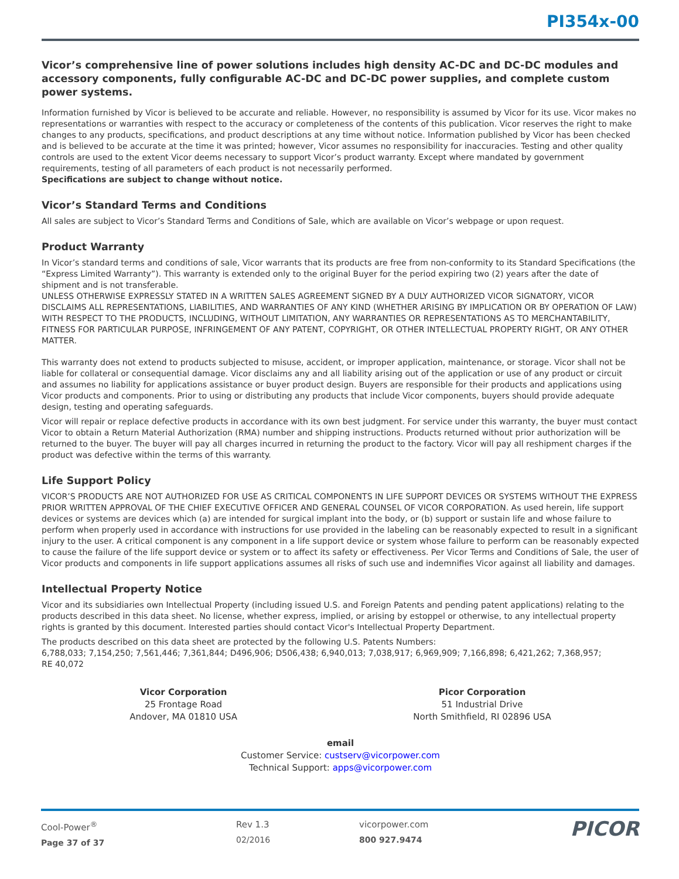PI354x-00
Vicor’s comprehensive line of power solutions includes high density AC-DC and DC-DC modules and accessory components, fully configurable AC-DC and DC-DC power supplies, and complete custom power systems.
Information furnished by Vicor is believed to be accurate and reliable. However, no responsibility is assumed by Vicor for its use. Vicor makes no representations or warranties with respect to the accuracy or completeness of the contents of this publication. Vicor reserves the right to make changes to any products, specifications, and product descriptions at any time without notice. Information published by Vicor has been checked and is believed to be accurate at the time it was printed; however, Vicor assumes no responsibility for inaccuracies. Testing and other quality controls are used to the extent Vicor deems necessary to support Vicor’s product warranty. Except where mandated by government requirements, testing of all parameters of each product is not necessarily performed.
Specifications are subject to change without notice.
Vicor’s Standard Terms and Conditions
All sales are subject to Vicor’s Standard Terms and Conditions of Sale, which are available on Vicor’s webpage or upon request.
Product Warranty
In Vicor’s standard terms and conditions of sale, Vicor warrants that its products are free from non-conformity to its Standard Specifications (the “Express Limited Warranty”). This warranty is extended only to the original Buyer for the period expiring two (2) years after the date of shipment and is not transferable.
UNLESS OTHERWISE EXPRESSLY STATED IN A WRITTEN SALES AGREEMENT SIGNED BY A DULY AUTHORIZED VICOR SIGNATORY, VICOR DISCLAIMS ALL REPRESENTATIONS, LIABILITIES, AND WARRANTIES OF ANY KIND (WHETHER ARISING BY IMPLICATION OR BY OPERATION OF LAW) WITH RESPECT TO THE PRODUCTS, INCLUDING, WITHOUT LIMITATION, ANY WARRANTIES OR REPRESENTATIONS AS TO MERCHANTABILITY, FITNESS FOR PARTICULAR PURPOSE, INFRINGEMENT OF ANY PATENT, COPYRIGHT, OR OTHER INTELLECTUAL PROPERTY RIGHT, OR ANY OTHER MATTER.
This warranty does not extend to products subjected to misuse, accident, or improper application, maintenance, or storage. Vicor shall not be liable for collateral or consequential damage. Vicor disclaims any and all liability arising out of the application or use of any product or circuit and assumes no liability for applications assistance or buyer product design. Buyers are responsible for their products and applications using Vicor products and components. Prior to using or distributing any products that include Vicor components, buyers should provide adequate design, testing and operating safeguards.
Vicor will repair or replace defective products in accordance with its own best judgment. For service under this warranty, the buyer must contact Vicor to obtain a Return Material Authorization (RMA) number and shipping instructions. Products returned without prior authorization will be returned to the buyer. The buyer will pay all charges incurred in returning the product to the factory. Vicor will pay all reshipment charges if the product was defective within the terms of this warranty.
Life Support Policy
VICOR’S PRODUCTS ARE NOT AUTHORIZED FOR USE AS CRITICAL COMPONENTS IN LIFE SUPPORT DEVICES OR SYSTEMS WITHOUT THE EXPRESS PRIOR WRITTEN APPROVAL OF THE CHIEF EXECUTIVE OFFICER AND GENERAL COUNSEL OF VICOR CORPORATION. As used herein, life support devices or systems are devices which (a) are intended for surgical implant into the body, or (b) support or sustain life and whose failure to perform when properly used in accordance with instructions for use provided in the labeling can be reasonably expected to result in a significant injury to the user. A critical component is any component in a life support device or system whose failure to perform can be reasonably expected to cause the failure of the life support device or system or to affect its safety or effectiveness. Per Vicor Terms and Conditions of Sale, the user of Vicor products and components in life support applications assumes all risks of such use and indemnifies Vicor against all liability and damages.
Intellectual Property Notice
Vicor and its subsidiaries own Intellectual Property (including issued U.S. and Foreign Patents and pending patent applications) relating to the products described in this data sheet. No license, whether express, implied, or arising by estoppel or otherwise, to any intellectual property rights is granted by this document. Interested parties should contact Vicor's Intellectual Property Department.
The products described on this data sheet are protected by the following U.S. Patents Numbers:
6,788,033; 7,154,250; 7,561,446; 7,361,844; D496,906; D506,438; 6,940,013; 7,038,917; 6,969,909; 7,166,898; 6,421,262; 7,368,957;
RE 40,072
Vicor Corporation
25 Frontage Road
Andover, MA 01810 USA
Picor Corporation
51 Industrial Drive
North Smithfield, RI 02896 USA
email
Customer Service: custserv@vicorpower.com
Technical Support: apps@vicorpower.com
Cool-Power<sup>®</sup>
Page 37 of 37
Rev 1.3
02/2016
vicorpower.com
800 927.9474
PICOR